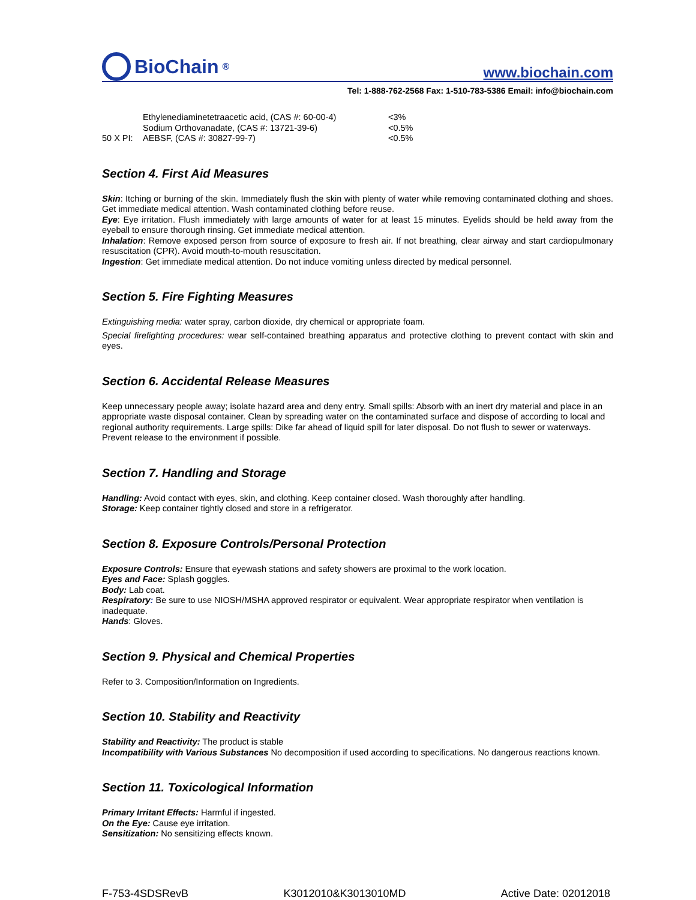BioChain<sup>®</sup>
www.biochain.com
Tel: 1-888-762-2568 Fax: 1-510-783-5386 Email: info@biochain.com
| | Ethylenediaminetetraacetic acid, (CAS #: 60-00-4) | <3% |
| | Sodium Orthovanadate, (CAS #: 13721-39-6) | <0.5% |
| 50 X PI: | AEBSF, (CAS #: 30827-99-7) | <0.5% |
Section 4. First Aid Measures
Skin: Itching or burning of the skin. Immediately flush the skin with plenty of water while removing contaminated clothing and shoes. Get immediate medical attention. Wash contaminated clothing before reuse.
Eye: Eye irritation. Flush immediately with large amounts of water for at least 15 minutes. Eyelids should be held away from the eyeball to ensure thorough rinsing. Get immediate medical attention.
Inhalation: Remove exposed person from source of exposure to fresh air. If not breathing, clear airway and start cardiopulmonary resuscitation (CPR). Avoid mouth-to-mouth resuscitation.
Ingestion: Get immediate medical attention. Do not induce vomiting unless directed by medical personnel.
Section 5. Fire Fighting Measures
Extinguishing media: water spray, carbon dioxide, dry chemical or appropriate foam.
Special firefighting procedures: wear self-contained breathing apparatus and protective clothing to prevent contact with skin and eyes.
Section 6. Accidental Release Measures
Keep unnecessary people away; isolate hazard area and deny entry. Small spills: Absorb with an inert dry material and place in an appropriate waste disposal container. Clean by spreading water on the contaminated surface and dispose of according to local and regional authority requirements. Large spills: Dike far ahead of liquid spill for later disposal. Do not flush to sewer or waterways. Prevent release to the environment if possible.
Section 7. Handling and Storage
Handling: Avoid contact with eyes, skin, and clothing. Keep container closed. Wash thoroughly after handling.
Storage: Keep container tightly closed and store in a refrigerator.
Section 8. Exposure Controls/Personal Protection
Exposure Controls: Ensure that eyewash stations and safety showers are proximal to the work location.
Eyes and Face: Splash goggles.
Body: Lab coat.
Respiratory: Be sure to use NIOSH/MSHA approved respirator or equivalent. Wear appropriate respirator when ventilation is inadequate.
Hands: Gloves.
Section 9. Physical and Chemical Properties
Refer to 3. Composition/Information on Ingredients.
Section 10. Stability and Reactivity
Stability and Reactivity: The product is stable
Incompatibility with Various Substances No decomposition if used according to specifications. No dangerous reactions known.
Section 11. Toxicological Information
Primary Irritant Effects: Harmful if ingested.
On the Eye: Cause eye irritation.
Sensitization: No sensitizing effects known.
F-753-4SDSRevB K3012010&K3013010MD Active Date: 02012018